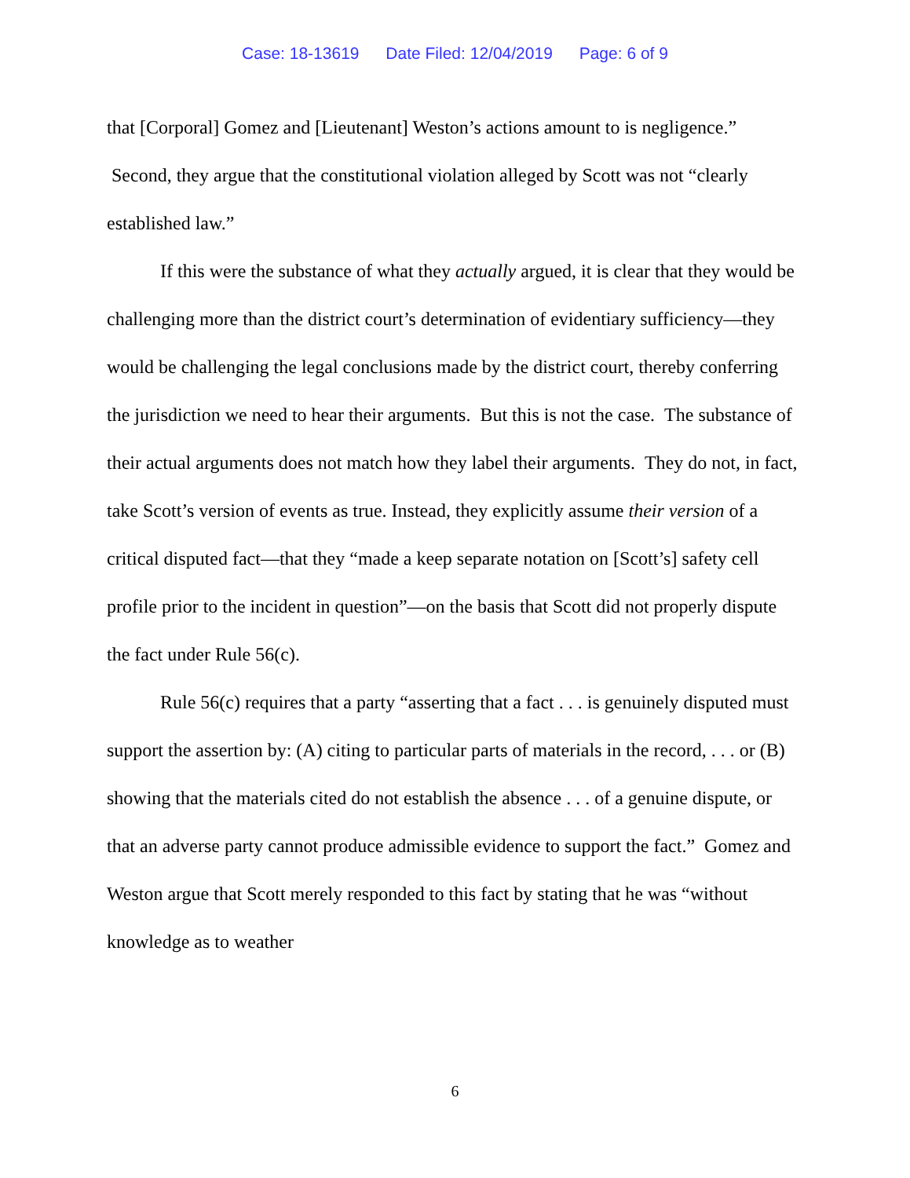Case: 18-13619 Date Filed: 12/04/2019 Page: 6 of 9
that [Corporal] Gomez and [Lieutenant] Weston’s actions amount to is negligence.” Second, they argue that the constitutional violation alleged by Scott was not “clearly established law.”
If this were the substance of what they actually argued, it is clear that they would be challenging more than the district court’s determination of evidentiary sufficiency—they would be challenging the legal conclusions made by the district court, thereby conferring the jurisdiction we need to hear their arguments. But this is not the case. The substance of their actual arguments does not match how they label their arguments. They do not, in fact, take Scott’s version of events as true. Instead, they explicitly assume their version of a critical disputed fact—that they “made a keep separate notation on [Scott’s] safety cell profile prior to the incident in question”—on the basis that Scott did not properly dispute the fact under Rule 56(c).
Rule 56(c) requires that a party “asserting that a fact . . . is genuinely disputed must support the assertion by: (A) citing to particular parts of materials in the record, . . . or (B) showing that the materials cited do not establish the absence . . . of a genuine dispute, or that an adverse party cannot produce admissible evidence to support the fact.” Gomez and Weston argue that Scott merely responded to this fact by stating that he was “without knowledge as to weather
6